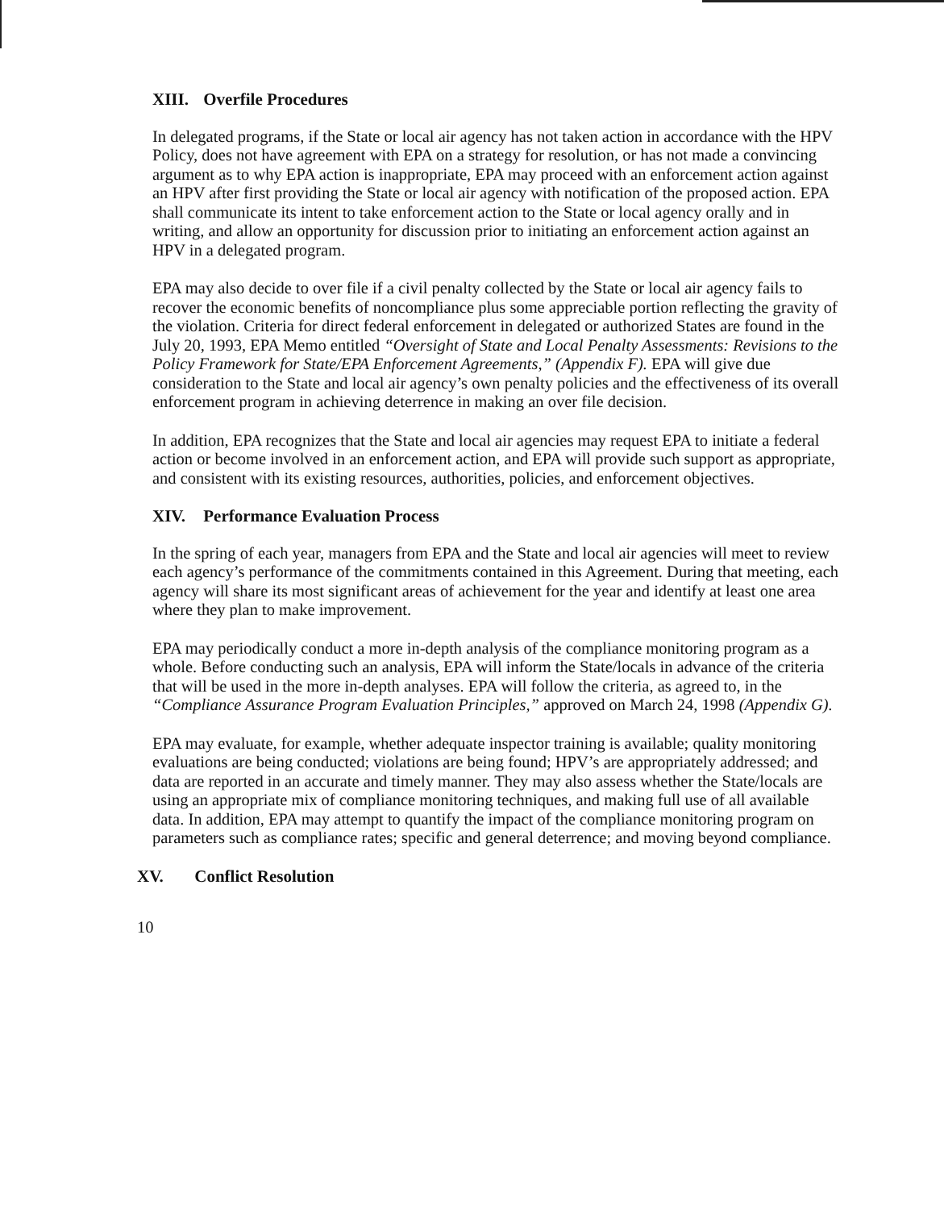XIII. Overfile Procedures
In delegated programs, if the State or local air agency has not taken action in accordance with the HPV Policy, does not have agreement with EPA on a strategy for resolution, or has not made a convincing argument as to why EPA action is inappropriate, EPA may proceed with an enforcement action against an HPV after first providing the State or local air agency with notification of the proposed action. EPA shall communicate its intent to take enforcement action to the State or local agency orally and in writing, and allow an opportunity for discussion prior to initiating an enforcement action against an HPV in a delegated program.
EPA may also decide to over file if a civil penalty collected by the State or local air agency fails to recover the economic benefits of noncompliance plus some appreciable portion reflecting the gravity of the violation. Criteria for direct federal enforcement in delegated or authorized States are found in the July 20, 1993, EPA Memo entitled “Oversight of State and Local Penalty Assessments: Revisions to the Policy Framework for State/EPA Enforcement Agreements,” (Appendix F). EPA will give due consideration to the State and local air agency’s own penalty policies and the effectiveness of its overall enforcement program in achieving deterrence in making an over file decision.
In addition, EPA recognizes that the State and local air agencies may request EPA to initiate a federal action or become involved in an enforcement action, and EPA will provide such support as appropriate, and consistent with its existing resources, authorities, policies, and enforcement objectives.
XIV. Performance Evaluation Process
In the spring of each year, managers from EPA and the State and local air agencies will meet to review each agency’s performance of the commitments contained in this Agreement. During that meeting, each agency will share its most significant areas of achievement for the year and identify at least one area where they plan to make improvement.
EPA may periodically conduct a more in-depth analysis of the compliance monitoring program as a whole. Before conducting such an analysis, EPA will inform the State/locals in advance of the criteria that will be used in the more in-depth analyses. EPA will follow the criteria, as agreed to, in the “Compliance Assurance Program Evaluation Principles,” approved on March 24, 1998 (Appendix G).
EPA may evaluate, for example, whether adequate inspector training is available; quality monitoring evaluations are being conducted; violations are being found; HPV’s are appropriately addressed; and data are reported in an accurate and timely manner. They may also assess whether the State/locals are using an appropriate mix of compliance monitoring techniques, and making full use of all available data. In addition, EPA may attempt to quantify the impact of the compliance monitoring program on parameters such as compliance rates; specific and general deterrence; and moving beyond compliance.
XV. Conflict Resolution
10